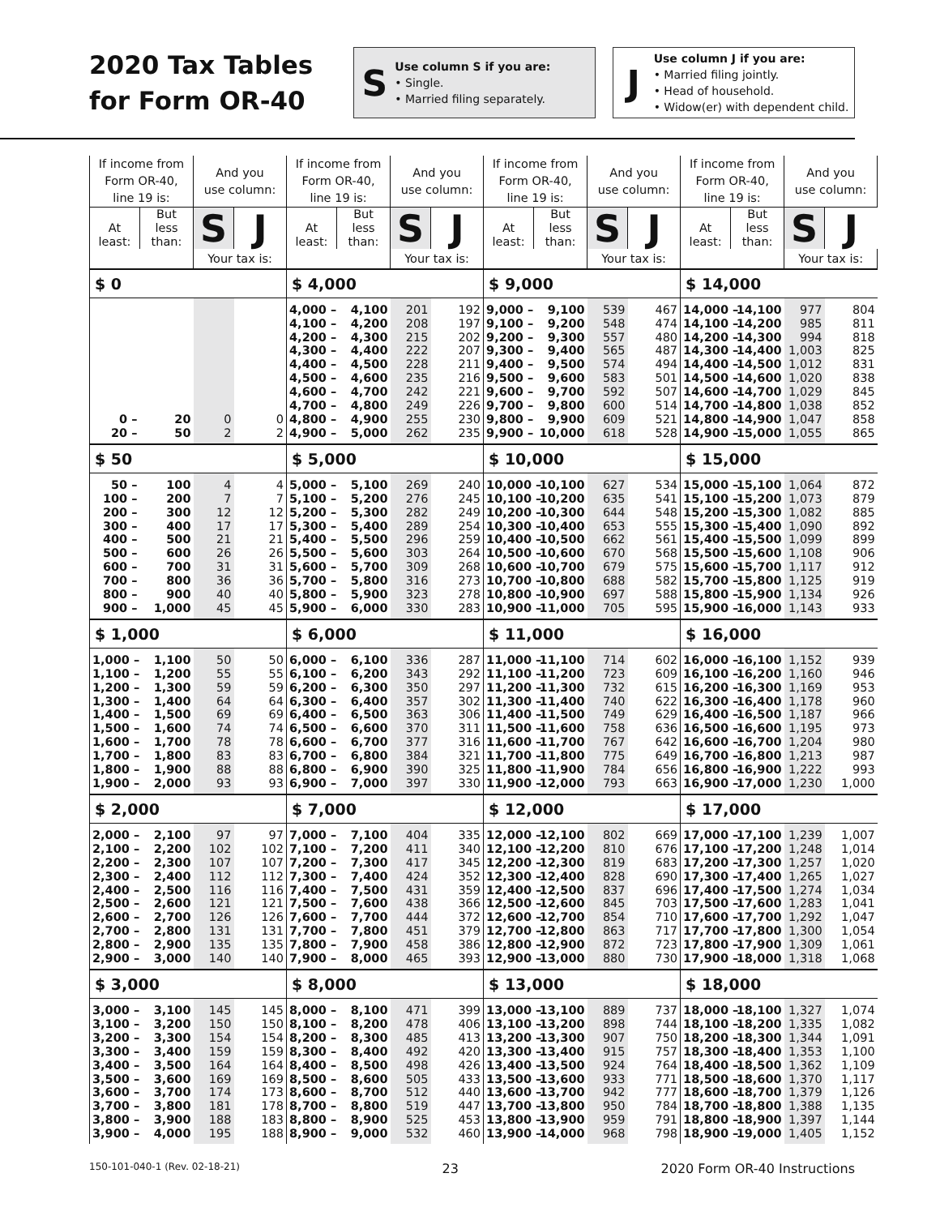2020 Tax Tables for Form OR-40
S
Use column S if you are:
• Single.
• Married filing separately.
J
Use column J if you are:
• Married filing jointly.
• Head of household.
• Widow(er) with dependent child.
| If income from Form OR-40, line 19 is: | | And you use column: | | If income from Form OR-40, line 19 is: | | And you use column: | | If income from Form OR-40, line 19 is: | | And you use column: | | If income from Form OR-40, line 19 is: | | And you use column: | |
| --- | --- | --- | --- | --- | --- | --- | --- | --- | --- | --- | --- | --- | --- | --- | --- |
| At least: | But less than: | S | J | At least: | But less than: | S | J | At least: | But less than: | S | J | At least: | But less than: | S | J |
| | | Your tax is: | | | | Your tax is: | | | | Your tax is: | | | | Your tax is: | |
| $ 0 | | | | $ 4,000 | | | | $ 9,000 | | | | $ 14,000 | | | |
| | | | | 4,000 – | 4,100 | 201 | 192 | 9,000 – | 9,100 | 539 | 467 | 14,000 – | 14,100 | 977 | 804 |
| | | | | 4,100 – | 4,200 | 208 | 197 | 9,100 – | 9,200 | 548 | 474 | 14,100 – | 14,200 | 985 | 811 |
| | | | | 4,200 – | 4,300 | 215 | 202 | 9,200 – | 9,300 | 557 | 480 | 14,200 – | 14,300 | 994 | 818 |
| | | | | 4,300 – | 4,400 | 222 | 207 | 9,300 – | 9,400 | 565 | 487 | 14,300 – | 14,400 | 1,003 | 825 |
| | | | | 4,400 – | 4,500 | 228 | 211 | 9,400 – | 9,500 | 574 | 494 | 14,400 – | 14,500 | 1,012 | 831 |
| | | | | 4,500 – | 4,600 | 235 | 216 | 9,500 – | 9,600 | 583 | 501 | 14,500 – | 14,600 | 1,020 | 838 |
| | | | | 4,600 – | 4,700 | 242 | 221 | 9,600 – | 9,700 | 592 | 507 | 14,600 – | 14,700 | 1,029 | 845 |
| | | | | 4,700 – | 4,800 | 249 | 226 | 9,700 – | 9,800 | 600 | 514 | 14,700 – | 14,800 | 1,038 | 852 |
| 0 – | 20 | 0 | 0 | 4,800 – | 4,900 | 255 | 230 | 9,800 – | 9,900 | 609 | 521 | 14,800 – | 14,900 | 1,047 | 858 |
| 20 – | 50 | 2 | 2 | 4,900 – | 5,000 | 262 | 235 | 9,900 – | 10,000 | 618 | 528 | 14,900 – | 15,000 | 1,055 | 865 |
| $ 50 | | | | $ 5,000 | | | | $ 10,000 | | | | $ 15,000 | | | |
| 50 – | 100 | 4 | 4 | 5,000 – | 5,100 | 269 | 240 | 10,000 – | 10,100 | 627 | 534 | 15,000 – | 15,100 | 1,064 | 872 |
| 100 – | 200 | 7 | 7 | 5,100 – | 5,200 | 276 | 245 | 10,100 – | 10,200 | 635 | 541 | 15,100 – | 15,200 | 1,073 | 879 |
| 200 – | 300 | 12 | 12 | 5,200 – | 5,300 | 282 | 249 | 10,200 – | 10,300 | 644 | 548 | 15,200 – | 15,300 | 1,082 | 885 |
| 300 – | 400 | 17 | 17 | 5,300 – | 5,400 | 289 | 254 | 10,300 – | 10,400 | 653 | 555 | 15,300 – | 15,400 | 1,090 | 892 |
| 400 – | 500 | 21 | 21 | 5,400 – | 5,500 | 296 | 259 | 10,400 – | 10,500 | 662 | 561 | 15,400 – | 15,500 | 1,099 | 899 |
| 500 – | 600 | 26 | 26 | 5,500 – | 5,600 | 303 | 264 | 10,500 – | 10,600 | 670 | 568 | 15,500 – | 15,600 | 1,108 | 906 |
| 600 – | 700 | 31 | 31 | 5,600 – | 5,700 | 309 | 268 | 10,600 – | 10,700 | 679 | 575 | 15,600 – | 15,700 | 1,117 | 912 |
| 700 – | 800 | 36 | 36 | 5,700 – | 5,800 | 316 | 273 | 10,700 – | 10,800 | 688 | 582 | 15,700 – | 15,800 | 1,125 | 919 |
| 800 – | 900 | 40 | 40 | 5,800 – | 5,900 | 323 | 278 | 10,800 – | 10,900 | 697 | 588 | 15,800 – | 15,900 | 1,134 | 926 |
| 900 – | 1,000 | 45 | 45 | 5,900 – | 6,000 | 330 | 283 | 10,900 – | 11,000 | 705 | 595 | 15,900 – | 16,000 | 1,143 | 933 |
| $ 1,000 | | | | $ 6,000 | | | | $ 11,000 | | | | $ 16,000 | | | |
| 1,000 – | 1,100 | 50 | 50 | 6,000 – | 6,100 | 336 | 287 | 11,000 – | 11,100 | 714 | 602 | 16,000 – | 16,100 | 1,152 | 939 |
| 1,100 – | 1,200 | 55 | 55 | 6,100 – | 6,200 | 343 | 292 | 11,100 – | 11,200 | 723 | 609 | 16,100 – | 16,200 | 1,160 | 946 |
| 1,200 – | 1,300 | 59 | 59 | 6,200 – | 6,300 | 350 | 297 | 11,200 – | 11,300 | 732 | 615 | 16,200 – | 16,300 | 1,169 | 953 |
| 1,300 – | 1,400 | 64 | 64 | 6,300 – | 6,400 | 357 | 302 | 11,300 – | 11,400 | 740 | 622 | 16,300 – | 16,400 | 1,178 | 960 |
| 1,400 – | 1,500 | 69 | 69 | 6,400 – | 6,500 | 363 | 306 | 11,400 – | 11,500 | 749 | 629 | 16,400 – | 16,500 | 1,187 | 966 |
| 1,500 – | 1,600 | 74 | 74 | 6,500 – | 6,600 | 370 | 311 | 11,500 – | 11,600 | 758 | 636 | 16,500 – | 16,600 | 1,195 | 973 |
| 1,600 – | 1,700 | 78 | 78 | 6,600 – | 6,700 | 377 | 316 | 11,600 – | 11,700 | 767 | 642 | 16,600 – | 16,700 | 1,204 | 980 |
| 1,700 – | 1,800 | 83 | 83 | 6,700 – | 6,800 | 384 | 321 | 11,700 – | 11,800 | 775 | 649 | 16,700 – | 16,800 | 1,213 | 987 |
| 1,800 – | 1,900 | 88 | 88 | 6,800 – | 6,900 | 390 | 325 | 11,800 – | 11,900 | 784 | 656 | 16,800 – | 16,900 | 1,222 | 993 |
| 1,900 – | 2,000 | 93 | 93 | 6,900 – | 7,000 | 397 | 330 | 11,900 – | 12,000 | 793 | 663 | 16,900 – | 17,000 | 1,230 | 1,000 |
| $ 2,000 | | | | $ 7,000 | | | | $ 12,000 | | | | $ 17,000 | | | |
| 2,000 – | 2,100 | 97 | 97 | 7,000 – | 7,100 | 404 | 335 | 12,000 – | 12,100 | 802 | 669 | 17,000 – | 17,100 | 1,239 | 1,007 |
| 2,100 – | 2,200 | 102 | 102 | 7,100 – | 7,200 | 411 | 340 | 12,100 – | 12,200 | 810 | 676 | 17,100 – | 17,200 | 1,248 | 1,014 |
| 2,200 – | 2,300 | 107 | 107 | 7,200 – | 7,300 | 417 | 345 | 12,200 – | 12,300 | 819 | 683 | 17,200 – | 17,300 | 1,257 | 1,020 |
| 2,300 – | 2,400 | 112 | 112 | 7,300 – | 7,400 | 424 | 352 | 12,300 – | 12,400 | 828 | 690 | 17,300 – | 17,400 | 1,265 | 1,027 |
| 2,400 – | 2,500 | 116 | 116 | 7,400 – | 7,500 | 431 | 359 | 12,400 – | 12,500 | 837 | 696 | 17,400 – | 17,500 | 1,274 | 1,034 |
| 2,500 – | 2,600 | 121 | 121 | 7,500 – | 7,600 | 438 | 366 | 12,500 – | 12,600 | 845 | 703 | 17,500 – | 17,600 | 1,283 | 1,041 |
| 2,600 – | 2,700 | 126 | 126 | 7,600 – | 7,700 | 444 | 372 | 12,600 – | 12,700 | 854 | 710 | 17,600 – | 17,700 | 1,292 | 1,047 |
| 2,700 – | 2,800 | 131 | 131 | 7,700 – | 7,800 | 451 | 379 | 12,700 – | 12,800 | 863 | 717 | 17,700 – | 17,800 | 1,300 | 1,054 |
| 2,800 – | 2,900 | 135 | 135 | 7,800 – | 7,900 | 458 | 386 | 12,800 – | 12,900 | 872 | 723 | 17,800 – | 17,900 | 1,309 | 1,061 |
| 2,900 – | 3,000 | 140 | 140 | 7,900 – | 8,000 | 465 | 393 | 12,900 – | 13,000 | 880 | 730 | 17,900 – | 18,000 | 1,318 | 1,068 |
| $ 3,000 | | | | $ 8,000 | | | | $ 13,000 | | | | $ 18,000 | | | |
| 3,000 – | 3,100 | 145 | 145 | 8,000 – | 8,100 | 471 | 399 | 13,000 – | 13,100 | 889 | 737 | 18,000 – | 18,100 | 1,327 | 1,074 |
| 3,100 – | 3,200 | 150 | 150 | 8,100 – | 8,200 | 478 | 406 | 13,100 – | 13,200 | 898 | 744 | 18,100 – | 18,200 | 1,335 | 1,082 |
| 3,200 – | 3,300 | 154 | 154 | 8,200 – | 8,300 | 485 | 413 | 13,200 – | 13,300 | 907 | 750 | 18,200 – | 18,300 | 1,344 | 1,091 |
| 3,300 – | 3,400 | 159 | 159 | 8,300 – | 8,400 | 492 | 420 | 13,300 – | 13,400 | 915 | 757 | 18,300 – | 18,400 | 1,353 | 1,100 |
| 3,400 – | 3,500 | 164 | 164 | 8,400 – | 8,500 | 498 | 426 | 13,400 – | 13,500 | 924 | 764 | 18,400 – | 18,500 | 1,362 | 1,109 |
| 3,500 – | 3,600 | 169 | 169 | 8,500 – | 8,600 | 505 | 433 | 13,500 – | 13,600 | 933 | 771 | 18,500 – | 18,600 | 1,370 | 1,117 |
| 3,600 – | 3,700 | 174 | 173 | 8,600 – | 8,700 | 512 | 440 | 13,600 – | 13,700 | 942 | 777 | 18,600 – | 18,700 | 1,379 | 1,126 |
| 3,700 – | 3,800 | 181 | 178 | 8,700 – | 8,800 | 519 | 447 | 13,700 – | 13,800 | 950 | 784 | 18,700 – | 18,800 | 1,388 | 1,135 |
| 3,800 – | 3,900 | 188 | 183 | 8,800 – | 8,900 | 525 | 453 | 13,800 – | 13,900 | 959 | 791 | 18,800 – | 18,900 | 1,397 | 1,144 |
| 3,900 – | 4,000 | 195 | 188 | 8,900 – | 9,000 | 532 | 460 | 13,900 – | 14,000 | 968 | 798 | 18,900 – | 19,000 | 1,405 | 1,152 |
150-101-040-1 (Rev. 02-18-21) 23 2020 Form OR-40 Instructions